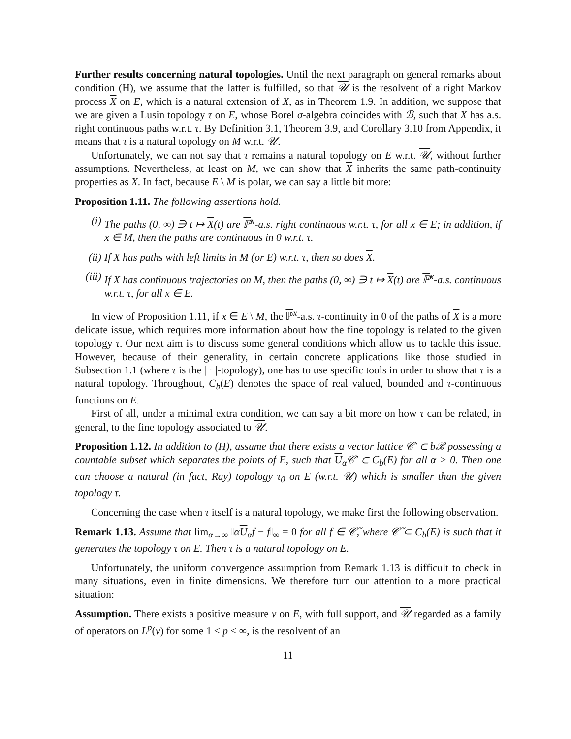Further results concerning natural topologies. Until the next paragraph on general remarks about condition (H), we assume that the latter is fulfilled, so that 𝒰 is the resolvent of a right Markov process X on E, which is a natural extension of X, as in Theorem 1.9. In addition, we suppose that we are given a Lusin topology τ on E, whose Borel σ-algebra coincides with ℬ, such that X has a.s. right continuous paths w.r.t. τ. By Definition 3.1, Theorem 3.9, and Corollary 3.10 from Appendix, it means that τ is a natural topology on M w.r.t. 𝒰.
Unfortunately, we can not say that τ remains a natural topology on E w.r.t. 𝒰, without further assumptions. Nevertheless, at least on M, we can show that X inherits the same path-continuity properties as X. In fact, because E \ M is polar, we can say a little bit more:
Proposition 1.11. The following assertions hold.
(i) The paths (0, ∞) ∋ t ↦ X(t) are ℙ<sup>x</sup>-a.s. right continuous w.r.t. τ, for all x ∈ E; in addition, if x ∈ M, then the paths are continuous in 0 w.r.t. τ.
(ii) If X has paths with left limits in M (or E) w.r.t. τ, then so does X.
(iii) If X has continuous trajectories on M, then the paths (0, ∞) ∋ t ↦ X(t) are ℙ<sup>x</sup>-a.s. continuous w.r.t. τ, for all x ∈ E.
In view of Proposition 1.11, if x ∈ E \ M, the ℙ<sup>x</sup>-a.s. τ-continuity in 0 of the paths of X is a more delicate issue, which requires more information about how the fine topology is related to the given topology τ. Our next aim is to discuss some general conditions which allow us to tackle this issue. However, because of their generality, in certain concrete applications like those studied in Subsection 1.1 (where τ is the | · |-topology), one has to use specific tools in order to show that τ is a natural topology. Throughout, C<sub>b</sub>(E) denotes the space of real valued, bounded and τ-continuous functions on E.
First of all, under a minimal extra condition, we can say a bit more on how τ can be related, in general, to the fine topology associated to 𝒰.
Proposition 1.12. In addition to (H), assume that there exists a vector lattice 𝒞′ ⊂ bℬ possessing a countable subset which separates the points of E, such that U<sub>α</sub>𝒞′ ⊂ C<sub>b</sub>(E) for all α > 0. Then one can choose a natural (in fact, Ray) topology τ<sub>0</sub> on E (w.r.t. 𝒰) which is smaller than the given topology τ.
Concerning the case when τ itself is a natural topology, we make first the following observation.
Remark 1.13. Assume that lim<sub>α→∞</sub> ‖αU<sub>α</sub>f − f‖<sub>∞</sub> = 0 for all f ∈ 𝒞̃, where 𝒞̃ ⊂ C<sub>b</sub>(E) is such that it generates the topology τ on E. Then τ is a natural topology on E.
Unfortunately, the uniform convergence assumption from Remark 1.13 is difficult to check in many situations, even in finite dimensions. We therefore turn our attention to a more practical situation:
Assumption. There exists a positive measure ν on E, with full support, and 𝒰 regarded as a family of operators on L<sup>p</sup>(ν) for some 1 ≤ p < ∞, is the resolvent of an
11